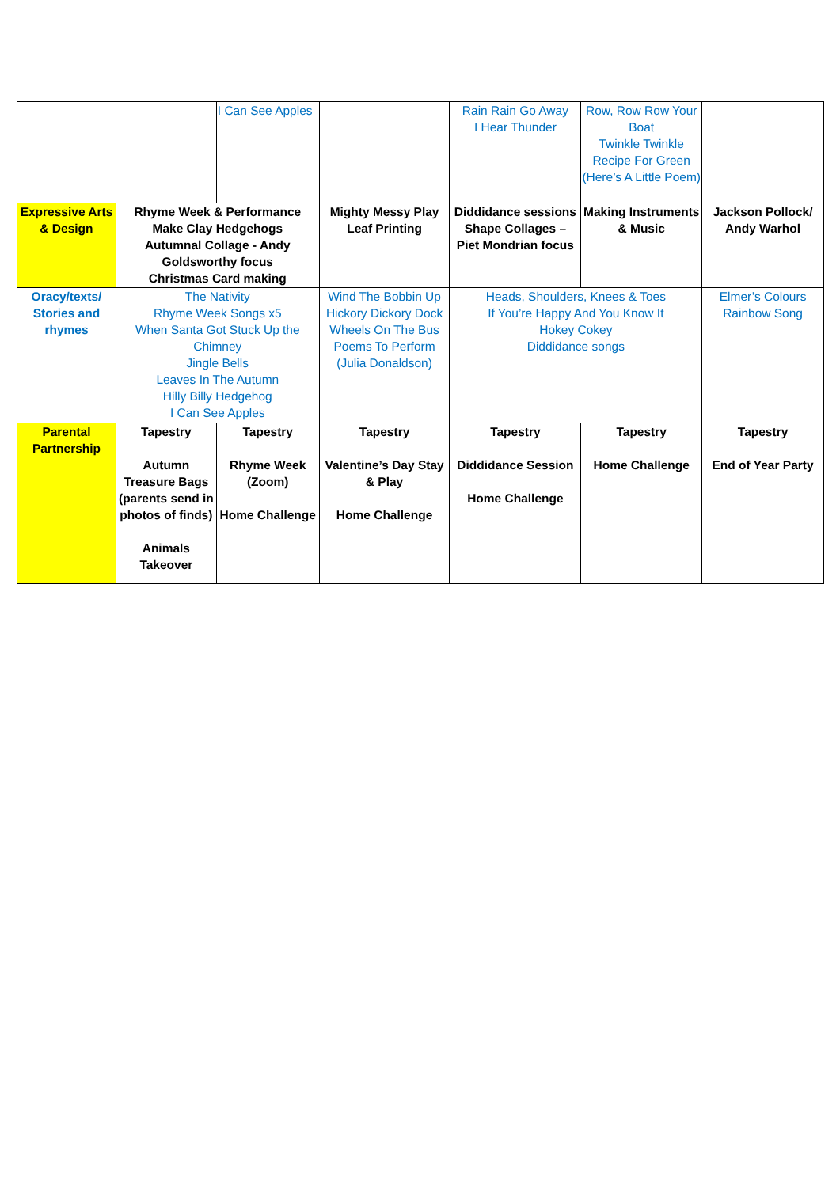| | | I Can See Apples | | Rain Rain Go Away I Hear Thunder | Row, Row Row Your Boat Twinkle Twinkle Recipe For Green (Here’s A Little Poem) | |
| Expressive Arts & Design | Rhyme Week & Performance Make Clay Hedgehogs Autumnal Collage - Andy Goldsworthy focus Christmas Card making | | Mighty Messy Play Leaf Printing | Diddidance sessions Shape Collages – Piet Mondrian focus | Making Instruments & Music | Jackson Pollock/ Andy Warhol |
| Oracy/texts/ Stories and rhymes | The Nativity Rhyme Week Songs x5 When Santa Got Stuck Up the Chimney Jingle Bells Leaves In The Autumn Hilly Billy Hedgehog I Can See Apples | | Wind The Bobbin Up Hickory Dickory Dock Wheels On The Bus Poems To Perform (Julia Donaldson) | Heads, Shoulders, Knees & Toes If You’re Happy And You Know It Hokey Cokey Diddidance songs | | Elmer’s Colours Rainbow Song |
| Parental Partnership | Tapestry Autumn Treasure Bags (parents send in photos of finds) Animals Takeover | Tapestry Rhyme Week (Zoom) Home Challenge | Tapestry Valentine’s Day Stay & Play Home Challenge | Tapestry Diddidance Session Home Challenge | Tapestry Home Challenge | Tapestry End of Year Party |